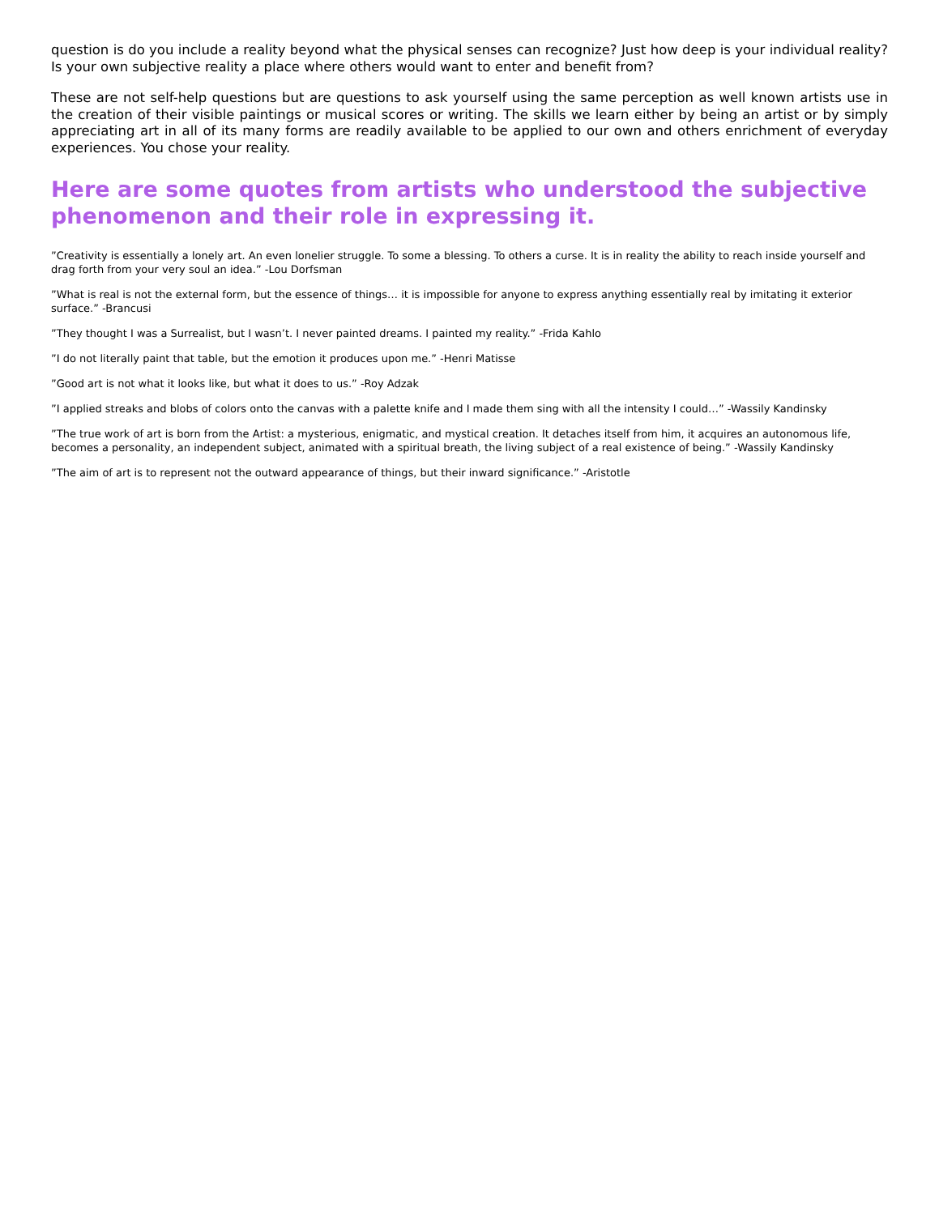question is do you include a reality beyond what the physical senses can recognize? Just how deep is your individual reality? Is your own subjective reality a place where others would want to enter and benefit from?
These are not self-help questions but are questions to ask yourself using the same perception as well known artists use in the creation of their visible paintings or musical scores or writing. The skills we learn either by being an artist or by simply appreciating art in all of its many forms are readily available to be applied to our own and others enrichment of everyday experiences. You chose your reality.
Here are some quotes from artists who understood the subjective phenomenon and their role in expressing it.
”Creativity is essentially a lonely art. An even lonelier struggle. To some a blessing. To others a curse. It is in reality the ability to reach inside yourself and drag forth from your very soul an idea.” -Lou Dorfsman
”What is real is not the external form, but the essence of things… it is impossible for anyone to express anything essentially real by imitating it exterior surface.” -Brancusi
”They thought I was a Surrealist, but I wasn’t. I never painted dreams. I painted my reality.” -Frida Kahlo
”I do not literally paint that table, but the emotion it produces upon me.” -Henri Matisse
”Good art is not what it looks like, but what it does to us.” -Roy Adzak
”I applied streaks and blobs of colors onto the canvas with a palette knife and I made them sing with all the intensity I could…” -Wassily Kandinsky
”The true work of art is born from the Artist: a mysterious, enigmatic, and mystical creation. It detaches itself from him, it acquires an autonomous life, becomes a personality, an independent subject, animated with a spiritual breath, the living subject of a real existence of being.” -Wassily Kandinsky
”The aim of art is to represent not the outward appearance of things, but their inward significance.” -Aristotle